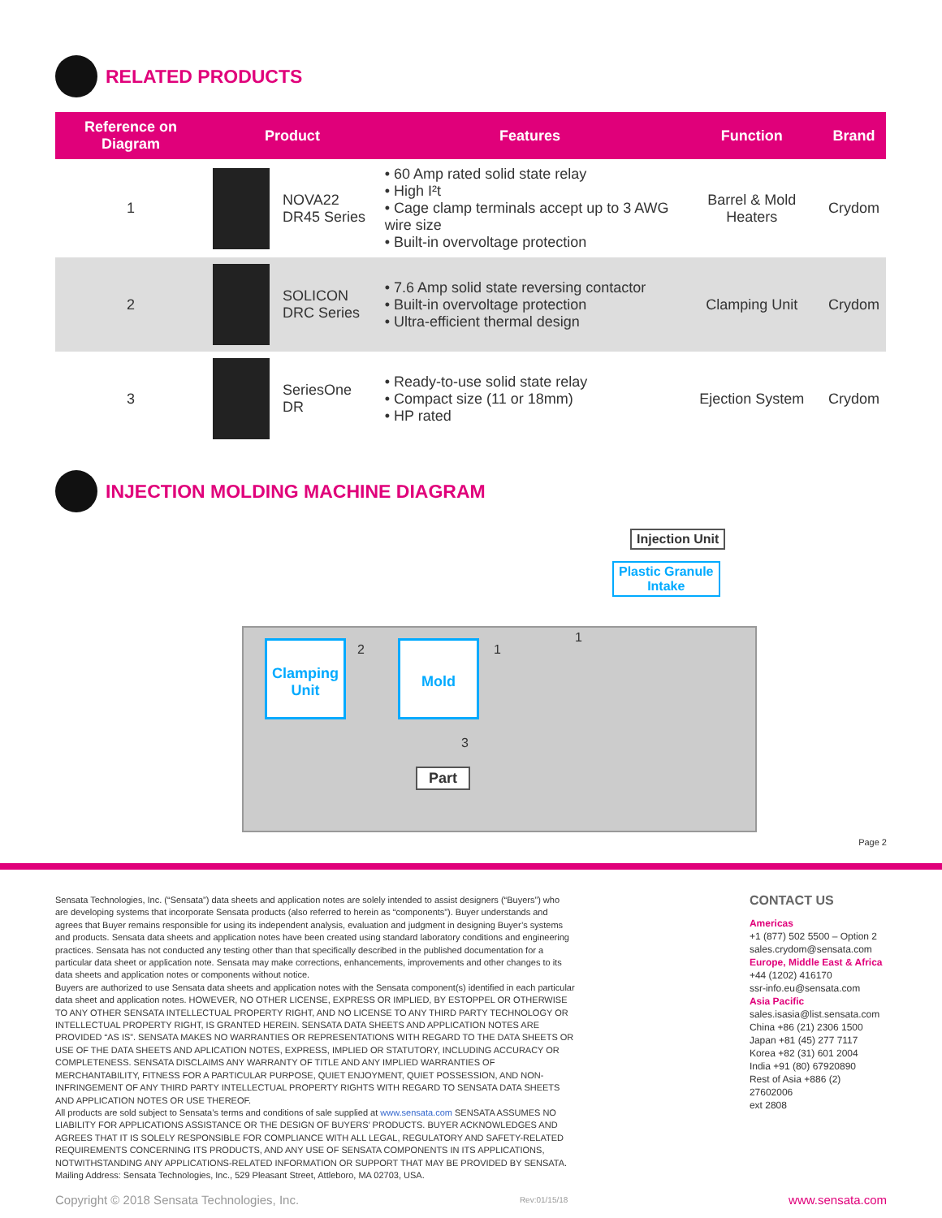RELATED PRODUCTS
| Reference on Diagram | Product | | Features | Function | Brand |
| --- | --- | --- | --- | --- | --- |
| 1 | | NOVA22 DR45 Series | • 60 Amp rated solid state relay • High I²t • Cage clamp terminals accept up to 3 AWG wire size • Built-in overvoltage protection | Barrel & Mold Heaters | Crydom |
| 2 | | SOLICON DRC Series | • 7.6 Amp solid state reversing contactor • Built-in overvoltage protection • Ultra-efficient thermal design | Clamping Unit | Crydom |
| 3 | | SeriesOne DR | • Ready-to-use solid state relay • Compact size (11 or 18mm) • HP rated | Ejection System | Crydom |
INJECTION MOLDING MACHINE DIAGRAM
Injection Unit
Plastic Granule
Intake
Clamping Unit
Mold
Part
2 1
1
3
Page 2
Sensata Technologies, Inc. (“Sensata”) data sheets and application notes are solely intended to assist designers (“Buyers”) who are developing systems that incorporate Sensata products (also referred to herein as “components”). Buyer understands and agrees that Buyer remains responsible for using its independent analysis, evaluation and judgment in designing Buyer’s systems and products. Sensata data sheets and application notes have been created using standard laboratory conditions and engineering practices. Sensata has not conducted any testing other than that specifically described in the published documentation for a particular data sheet or application note. Sensata may make corrections, enhancements, improvements and other changes to its data sheets and application notes or components without notice.
Buyers are authorized to use Sensata data sheets and application notes with the Sensata component(s) identified in each particular data sheet and application notes. HOWEVER, NO OTHER LICENSE, EXPRESS OR IMPLIED, BY ESTOPPEL OR OTHERWISE TO ANY OTHER SENSATA INTELLECTUAL PROPERTY RIGHT, AND NO LICENSE TO ANY THIRD PARTY TECHNOLOGY OR INTELLECTUAL PROPERTY RIGHT, IS GRANTED HEREIN. SENSATA DATA SHEETS AND APPLICATION NOTES ARE PROVIDED “AS IS”. SENSATA MAKES NO WARRANTIES OR REPRESENTATIONS WITH REGARD TO THE DATA SHEETS OR USE OF THE DATA SHEETS AND APLICATION NOTES, EXPRESS, IMPLIED OR STATUTORY, INCLUDING ACCURACY OR COMPLETENESS. SENSATA DISCLAIMS ANY WARRANTY OF TITLE AND ANY IMPLIED WARRANTIES OF MERCHANTABILITY, FITNESS FOR A PARTICULAR PURPOSE, QUIET ENJOYMENT, QUIET POSSESSION, AND NON-INFRINGEMENT OF ANY THIRD PARTY INTELLECTUAL PROPERTY RIGHTS WITH REGARD TO SENSATA DATA SHEETS AND APPLICATION NOTES OR USE THEREOF.
All products are sold subject to Sensata’s terms and conditions of sale supplied at www.sensata.com SENSATA ASSUMES NO LIABILITY FOR APPLICATIONS ASSISTANCE OR THE DESIGN OF BUYERS’ PRODUCTS. BUYER ACKNOWLEDGES AND AGREES THAT IT IS SOLELY RESPONSIBLE FOR COMPLIANCE WITH ALL LEGAL, REGULATORY AND SAFETY-RELATED REQUIREMENTS CONCERNING ITS PRODUCTS, AND ANY USE OF SENSATA COMPONENTS IN ITS APPLICATIONS, NOTWITHSTANDING ANY APPLICATIONS-RELATED INFORMATION OR SUPPORT THAT MAY BE PROVIDED BY SENSATA.
Mailing Address: Sensata Technologies, Inc., 529 Pleasant Street, Attleboro, MA 02703, USA.
CONTACT US
Americas
+1 (877) 502 5500 – Option 2
sales.crydom@sensata.com
Europe, Middle East & Africa
+44 (1202) 416170
ssr-info.eu@sensata.com
Asia Pacific
sales.isasia@list.sensata.com
China +86 (21) 2306 1500
Japan +81 (45) 277 7117
Korea +82 (31) 601 2004
India +91 (80) 67920890
Rest of Asia +886 (2) 27602006
ext 2808
Copyright © 2018 Sensata Technologies, Inc. Rev:01/15/18 www.sensata.com